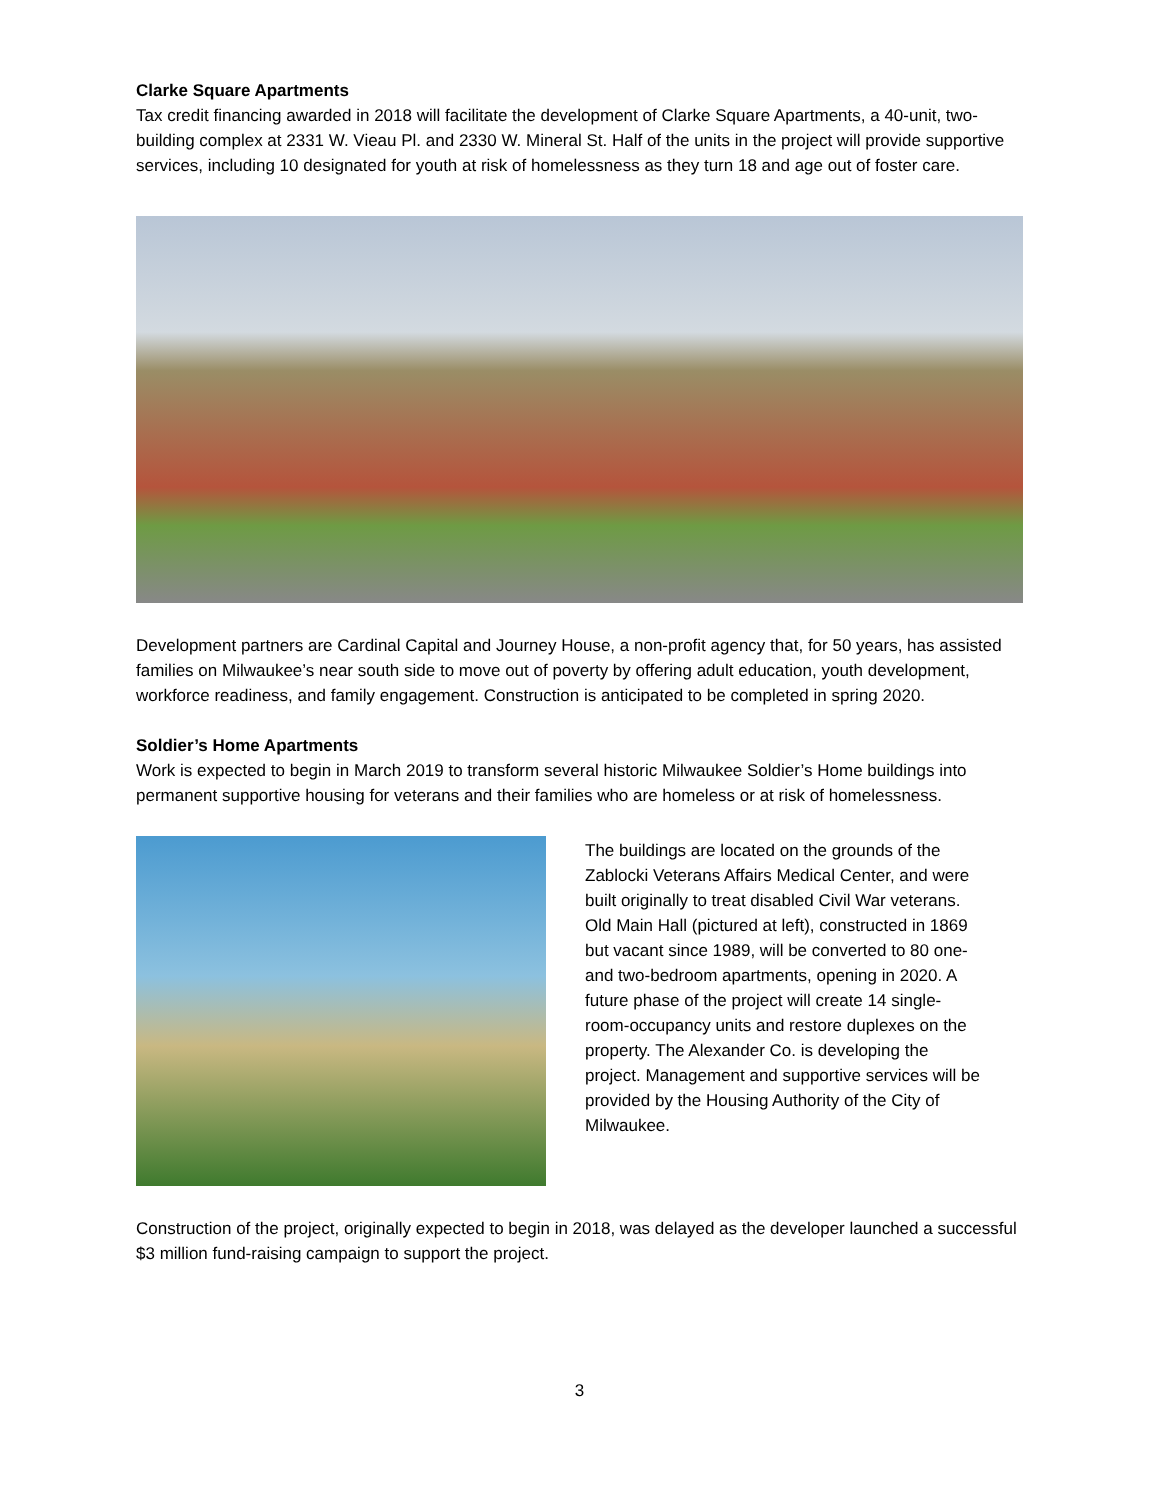Clarke Square Apartments
Tax credit financing awarded in 2018 will facilitate the development of Clarke Square Apartments, a 40-unit, two-building complex at 2331 W. Vieau Pl. and 2330 W. Mineral St. Half of the units in the project will provide supportive services, including 10 designated for youth at risk of homelessness as they turn 18 and age out of foster care.
Development partners are Cardinal Capital and Journey House, a non-profit agency that, for 50 years, has assisted families on Milwaukee’s near south side to move out of poverty by offering adult education, youth development, workforce readiness, and family engagement. Construction is anticipated to be completed in spring 2020.
Soldier’s Home Apartments
Work is expected to begin in March 2019 to transform several historic Milwaukee Soldier’s Home buildings into permanent supportive housing for veterans and their families who are homeless or at risk of homelessness.
The buildings are located on the grounds of the Zablocki Veterans Affairs Medical Center, and were built originally to treat disabled Civil War veterans. Old Main Hall (pictured at left), constructed in 1869 but vacant since 1989, will be converted to 80 one- and two-bedroom apartments, opening in 2020. A future phase of the project will create 14 single-room-occupancy units and restore duplexes on the property. The Alexander Co. is developing the project. Management and supportive services will be provided by the Housing Authority of the City of Milwaukee.
Construction of the project, originally expected to begin in 2018, was delayed as the developer launched a successful $3 million fund-raising campaign to support the project.
3